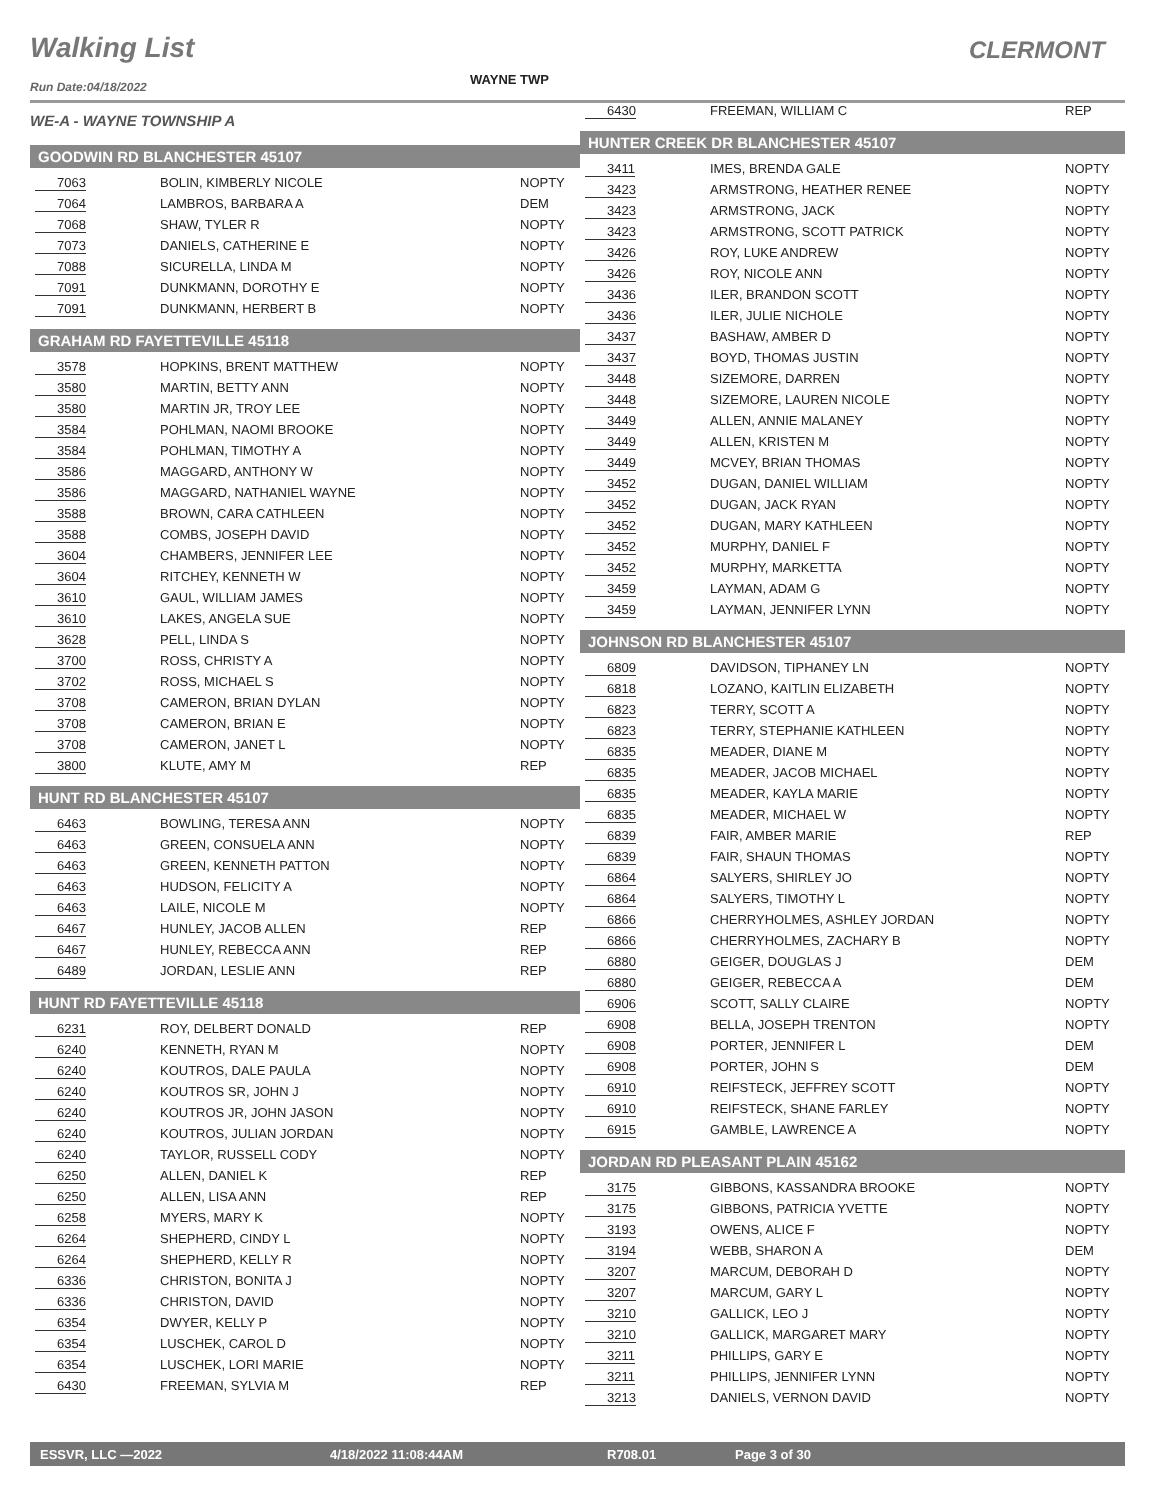Walking List CLERMONT
Run Date:04/18/2022 WAYNE TWP
WE-A - WAYNE TOWNSHIP A
GOODWIN RD BLANCHESTER 45107
| 7063 | BOLIN, KIMBERLY NICOLE | NOPTY |
| 7064 | LAMBROS, BARBARA A | DEM |
| 7068 | SHAW, TYLER R | NOPTY |
| 7073 | DANIELS, CATHERINE E | NOPTY |
| 7088 | SICURELLA, LINDA M | NOPTY |
| 7091 | DUNKMANN, DOROTHY E | NOPTY |
| 7091 | DUNKMANN, HERBERT B | NOPTY |
GRAHAM RD FAYETTEVILLE 45118
| 3578 | HOPKINS, BRENT MATTHEW | NOPTY |
| 3580 | MARTIN, BETTY ANN | NOPTY |
| 3580 | MARTIN JR, TROY LEE | NOPTY |
| 3584 | POHLMAN, NAOMI BROOKE | NOPTY |
| 3584 | POHLMAN, TIMOTHY A | NOPTY |
| 3586 | MAGGARD, ANTHONY W | NOPTY |
| 3586 | MAGGARD, NATHANIEL WAYNE | NOPTY |
| 3588 | BROWN, CARA CATHLEEN | NOPTY |
| 3588 | COMBS, JOSEPH DAVID | NOPTY |
| 3604 | CHAMBERS, JENNIFER LEE | NOPTY |
| 3604 | RITCHEY, KENNETH W | NOPTY |
| 3610 | GAUL, WILLIAM JAMES | NOPTY |
| 3610 | LAKES, ANGELA SUE | NOPTY |
| 3628 | PELL, LINDA S | NOPTY |
| 3700 | ROSS, CHRISTY A | NOPTY |
| 3702 | ROSS, MICHAEL S | NOPTY |
| 3708 | CAMERON, BRIAN DYLAN | NOPTY |
| 3708 | CAMERON, BRIAN E | NOPTY |
| 3708 | CAMERON, JANET L | NOPTY |
| 3800 | KLUTE, AMY M | REP |
HUNT RD BLANCHESTER 45107
| 6463 | BOWLING, TERESA ANN | NOPTY |
| 6463 | GREEN, CONSUELA ANN | NOPTY |
| 6463 | GREEN, KENNETH PATTON | NOPTY |
| 6463 | HUDSON, FELICITY A | NOPTY |
| 6463 | LAILE, NICOLE M | NOPTY |
| 6467 | HUNLEY, JACOB ALLEN | REP |
| 6467 | HUNLEY, REBECCA ANN | REP |
| 6489 | JORDAN, LESLIE ANN | REP |
HUNT RD FAYETTEVILLE 45118
| 6231 | ROY, DELBERT DONALD | REP |
| 6240 | KENNETH, RYAN M | NOPTY |
| 6240 | KOUTROS, DALE PAULA | NOPTY |
| 6240 | KOUTROS SR, JOHN J | NOPTY |
| 6240 | KOUTROS JR, JOHN JASON | NOPTY |
| 6240 | KOUTROS, JULIAN JORDAN | NOPTY |
| 6240 | TAYLOR, RUSSELL CODY | NOPTY |
| 6250 | ALLEN, DANIEL K | REP |
| 6250 | ALLEN, LISA ANN | REP |
| 6258 | MYERS, MARY K | NOPTY |
| 6264 | SHEPHERD, CINDY L | NOPTY |
| 6264 | SHEPHERD, KELLY R | NOPTY |
| 6336 | CHRISTON, BONITA J | NOPTY |
| 6336 | CHRISTON, DAVID | NOPTY |
| 6354 | DWYER, KELLY P | NOPTY |
| 6354 | LUSCHEK, CAROL D | NOPTY |
| 6354 | LUSCHEK, LORI MARIE | NOPTY |
| 6430 | FREEMAN, SYLVIA M | REP |
| 6430 | FREEMAN, WILLIAM C | REP |
HUNTER CREEK DR BLANCHESTER 45107
| 3411 | IMES, BRENDA GALE | NOPTY |
| 3423 | ARMSTRONG, HEATHER RENEE | NOPTY |
| 3423 | ARMSTRONG, JACK | NOPTY |
| 3423 | ARMSTRONG, SCOTT PATRICK | NOPTY |
| 3426 | ROY, LUKE ANDREW | NOPTY |
| 3426 | ROY, NICOLE ANN | NOPTY |
| 3436 | ILER, BRANDON SCOTT | NOPTY |
| 3436 | ILER, JULIE NICHOLE | NOPTY |
| 3437 | BASHAW, AMBER D | NOPTY |
| 3437 | BOYD, THOMAS JUSTIN | NOPTY |
| 3448 | SIZEMORE, DARREN | NOPTY |
| 3448 | SIZEMORE, LAUREN NICOLE | NOPTY |
| 3449 | ALLEN, ANNIE MALANEY | NOPTY |
| 3449 | ALLEN, KRISTEN M | NOPTY |
| 3449 | MCVEY, BRIAN THOMAS | NOPTY |
| 3452 | DUGAN, DANIEL WILLIAM | NOPTY |
| 3452 | DUGAN, JACK RYAN | NOPTY |
| 3452 | DUGAN, MARY KATHLEEN | NOPTY |
| 3452 | MURPHY, DANIEL F | NOPTY |
| 3452 | MURPHY, MARKETTA | NOPTY |
| 3459 | LAYMAN, ADAM G | NOPTY |
| 3459 | LAYMAN, JENNIFER LYNN | NOPTY |
JOHNSON RD BLANCHESTER 45107
| 6809 | DAVIDSON, TIPHANEY LN | NOPTY |
| 6818 | LOZANO, KAITLIN ELIZABETH | NOPTY |
| 6823 | TERRY, SCOTT A | NOPTY |
| 6823 | TERRY, STEPHANIE KATHLEEN | NOPTY |
| 6835 | MEADER, DIANE M | NOPTY |
| 6835 | MEADER, JACOB MICHAEL | NOPTY |
| 6835 | MEADER, KAYLA MARIE | NOPTY |
| 6835 | MEADER, MICHAEL W | NOPTY |
| 6839 | FAIR, AMBER MARIE | REP |
| 6839 | FAIR, SHAUN THOMAS | NOPTY |
| 6864 | SALYERS, SHIRLEY JO | NOPTY |
| 6864 | SALYERS, TIMOTHY L | NOPTY |
| 6866 | CHERRYHOLMES, ASHLEY JORDAN | NOPTY |
| 6866 | CHERRYHOLMES, ZACHARY B | NOPTY |
| 6880 | GEIGER, DOUGLAS J | DEM |
| 6880 | GEIGER, REBECCA A | DEM |
| 6906 | SCOTT, SALLY CLAIRE | NOPTY |
| 6908 | BELLA, JOSEPH TRENTON | NOPTY |
| 6908 | PORTER, JENNIFER L | DEM |
| 6908 | PORTER, JOHN S | DEM |
| 6910 | REIFSTECK, JEFFREY SCOTT | NOPTY |
| 6910 | REIFSTECK, SHANE FARLEY | NOPTY |
| 6915 | GAMBLE, LAWRENCE A | NOPTY |
JORDAN RD PLEASANT PLAIN 45162
| 3175 | GIBBONS, KASSANDRA BROOKE | NOPTY |
| 3175 | GIBBONS, PATRICIA YVETTE | NOPTY |
| 3193 | OWENS, ALICE F | NOPTY |
| 3194 | WEBB, SHARON A | DEM |
| 3207 | MARCUM, DEBORAH D | NOPTY |
| 3207 | MARCUM, GARY L | NOPTY |
| 3210 | GALLICK, LEO J | NOPTY |
| 3210 | GALLICK, MARGARET MARY | NOPTY |
| 3211 | PHILLIPS, GARY E | NOPTY |
| 3211 | PHILLIPS, JENNIFER LYNN | NOPTY |
| 3213 | DANIELS, VERNON DAVID | NOPTY |
ESSVR, LLC —2022 4/18/2022 11:08:44AM R708.01 Page 3 of 30